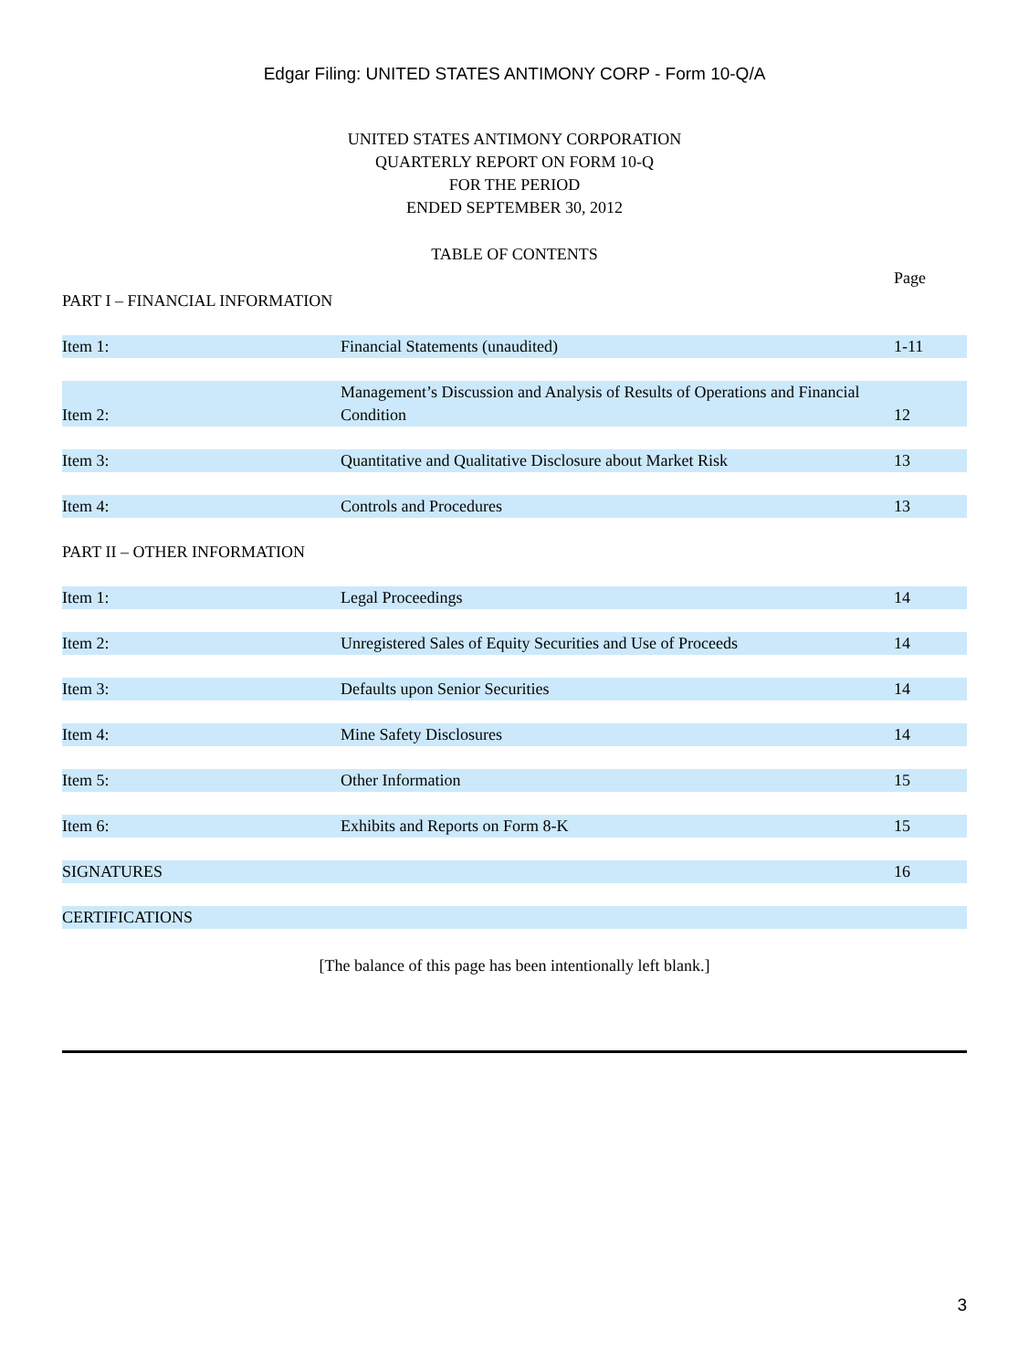Edgar Filing: UNITED STATES ANTIMONY CORP - Form 10-Q/A
UNITED STATES ANTIMONY CORPORATION
QUARTERLY REPORT ON FORM 10-Q
FOR THE PERIOD
ENDED SEPTEMBER 30, 2012
TABLE OF CONTENTS
| PART I – FINANCIAL INFORMATION | | Page |
| Item 1: | Financial Statements (unaudited) | 1-11 |
| Item 2: | Management’s Discussion and Analysis of Results of Operations and Financial Condition | 12 |
| Item 3: | Quantitative and Qualitative Disclosure about Market Risk | 13 |
| Item 4: | Controls and Procedures | 13 |
| PART II – OTHER INFORMATION | | |
| Item 1: | Legal Proceedings | 14 |
| Item 2: | Unregistered Sales of Equity Securities and Use of Proceeds | 14 |
| Item 3: | Defaults upon Senior Securities | 14 |
| Item 4: | Mine Safety Disclosures | 14 |
| Item 5: | Other Information | 15 |
| Item 6: | Exhibits and Reports on Form 8-K | 15 |
| SIGNATURES | | 16 |
| CERTIFICATIONS | | |
[The balance of this page has been intentionally left blank.]
3